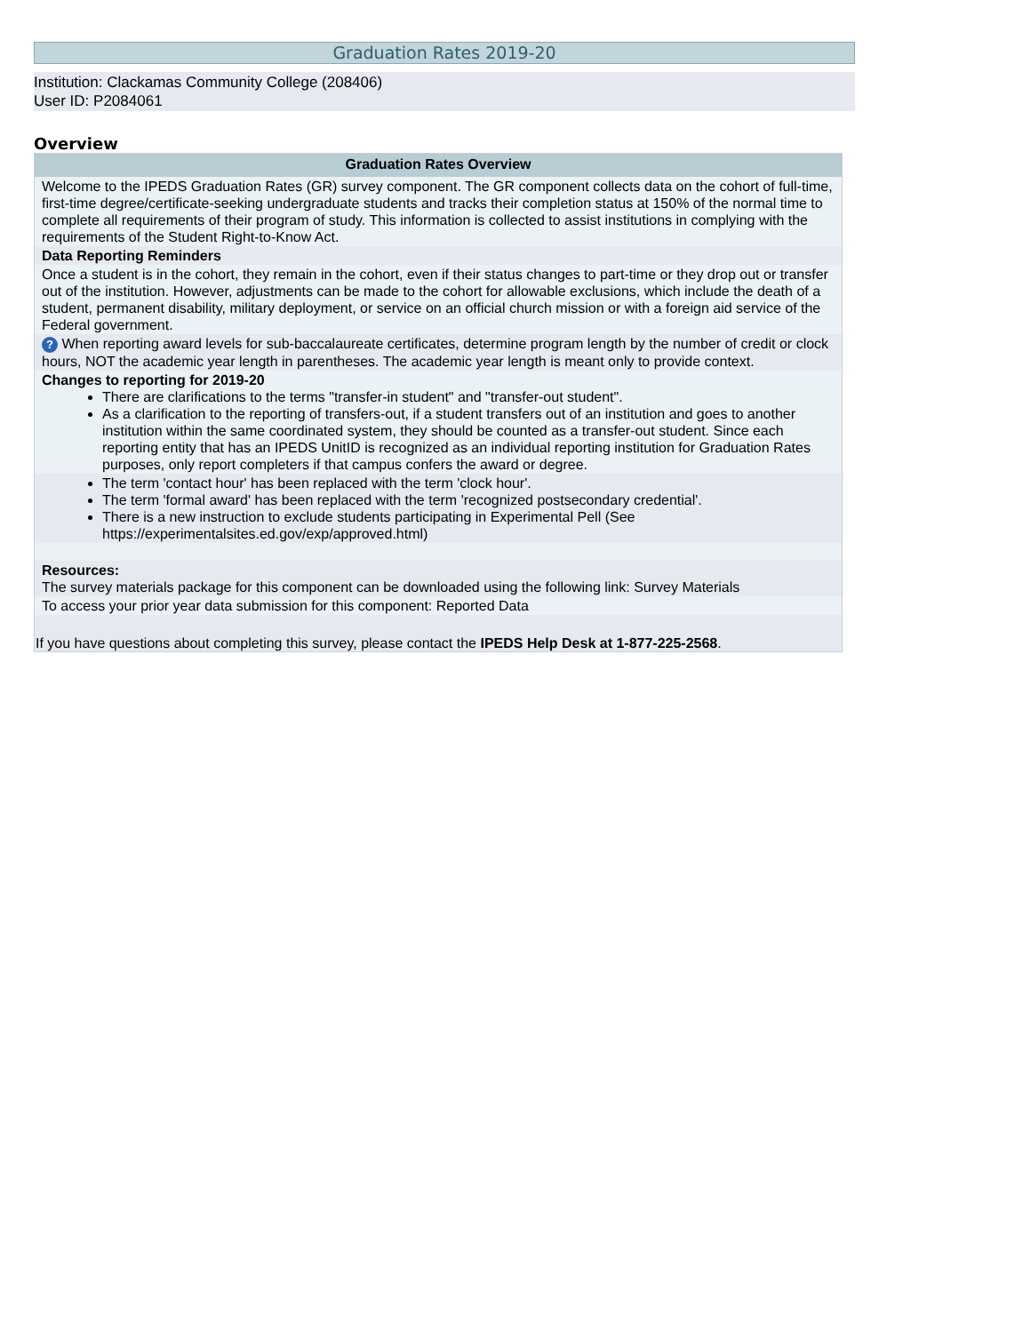Graduation Rates 2019-20
Institution: Clackamas Community College (208406)
User ID: P2084061
Overview
Graduation Rates Overview
Welcome to the IPEDS Graduation Rates (GR) survey component. The GR component collects data on the cohort of full-time, first-time degree/certificate-seeking undergraduate students and tracks their completion status at 150% of the normal time to complete all requirements of their program of study. This information is collected to assist institutions in complying with the requirements of the Student Right-to-Know Act.
Data Reporting Reminders
Once a student is in the cohort, they remain in the cohort, even if their status changes to part-time or they drop out or transfer out of the institution. However, adjustments can be made to the cohort for allowable exclusions, which include the death of a student, permanent disability, military deployment, or service on an official church mission or with a foreign aid service of the Federal government.
? When reporting award levels for sub-baccalaureate certificates, determine program length by the number of credit or clock hours, NOT the academic year length in parentheses. The academic year length is meant only to provide context.
Changes to reporting for 2019-20
There are clarifications to the terms "transfer-in student" and "transfer-out student".
As a clarification to the reporting of transfers-out, if a student transfers out of an institution and goes to another institution within the same coordinated system, they should be counted as a transfer-out student. Since each reporting entity that has an IPEDS UnitID is recognized as an individual reporting institution for Graduation Rates purposes, only report completers if that campus confers the award or degree.
The term 'contact hour' has been replaced with the term 'clock hour'.
The term 'formal award' has been replaced with the term 'recognized postsecondary credential'.
There is a new instruction to exclude students participating in Experimental Pell (See https://experimentalsites.ed.gov/exp/approved.html)
Resources:
The survey materials package for this component can be downloaded using the following link: Survey Materials
To access your prior year data submission for this component: Reported Data
If you have questions about completing this survey, please contact the IPEDS Help Desk at 1-877-225-2568.